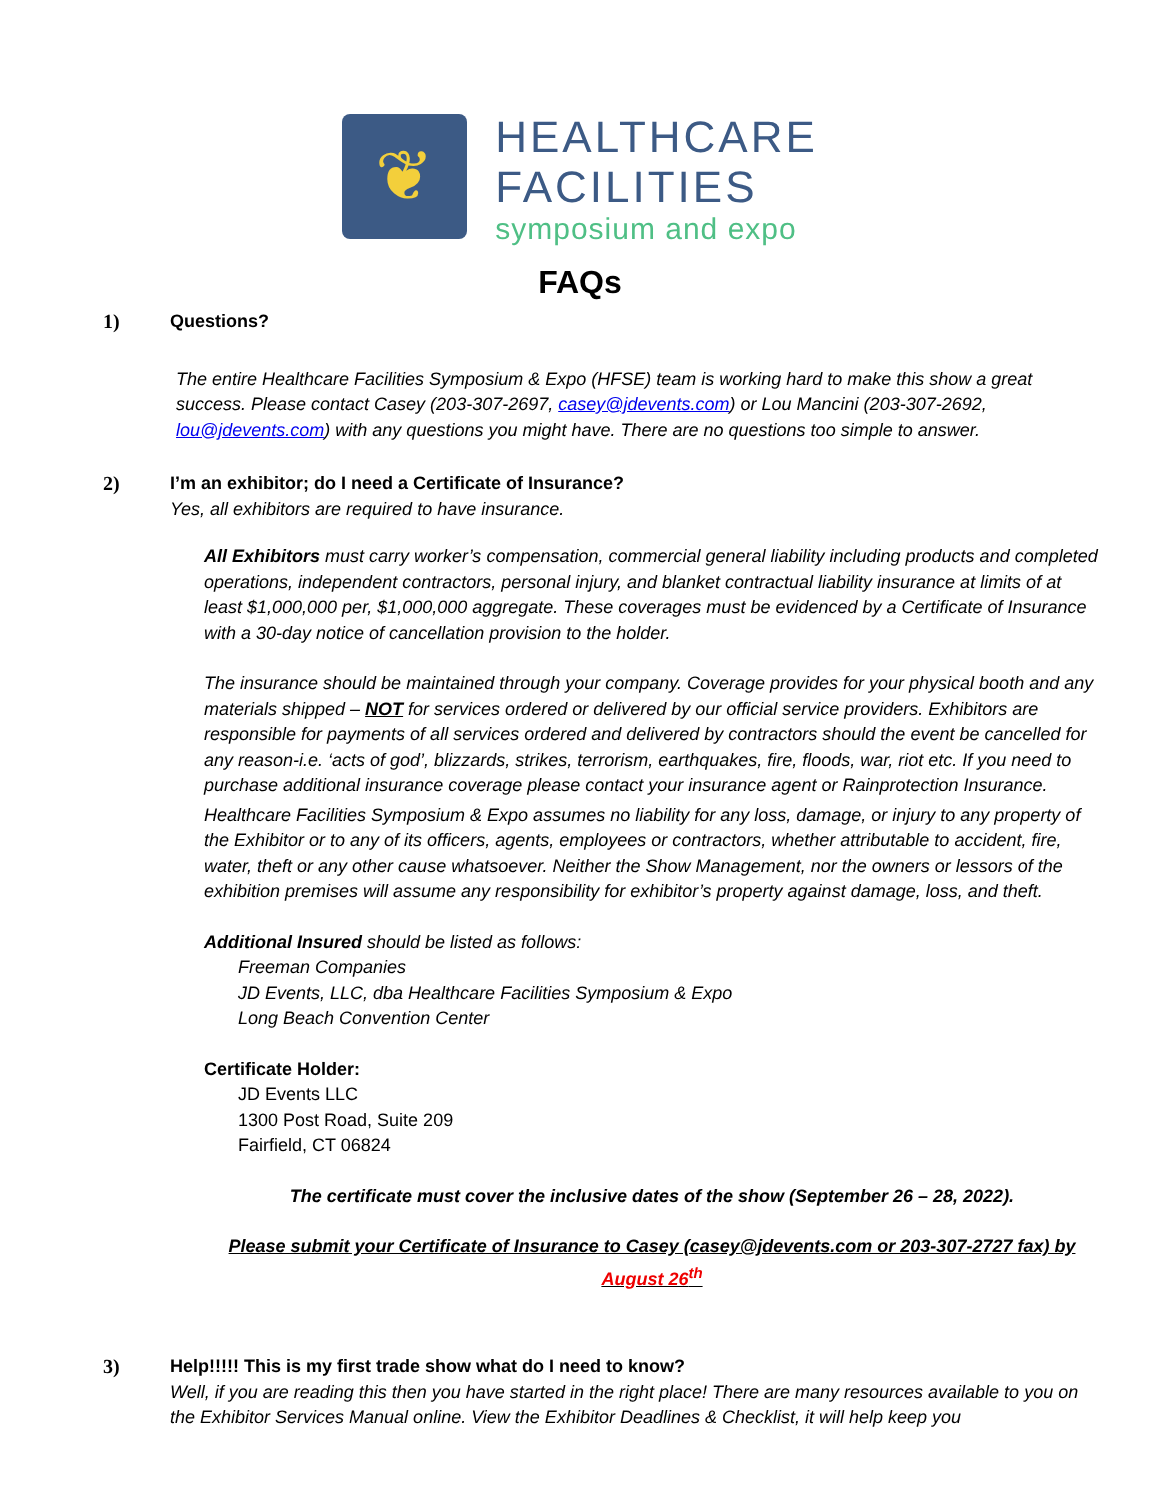❦
HEALTHCARE
FACILITIES
symposium and expo
FAQs
1) Questions?
The entire Healthcare Facilities Symposium & Expo (HFSE) team is working hard to make this show a great success. Please contact Casey (203-307-2697, casey@jdevents.com) or Lou Mancini (203-307-2692, lou@jdevents.com) with any questions you might have. There are no questions too simple to answer.
2) I’m an exhibitor; do I need a Certificate of Insurance?
Yes, all exhibitors are required to have insurance.
All Exhibitors must carry worker’s compensation, commercial general liability including products and completed operations, independent contractors, personal injury, and blanket contractual liability insurance at limits of at least $1,000,000 per, $1,000,000 aggregate. These coverages must be evidenced by a Certificate of Insurance with a 30-day notice of cancellation provision to the holder.
The insurance should be maintained through your company. Coverage provides for your physical booth and any materials shipped – NOT for services ordered or delivered by our official service providers. Exhibitors are responsible for payments of all services ordered and delivered by contractors should the event be cancelled for any reason-i.e. ‘acts of god’, blizzards, strikes, terrorism, earthquakes, fire, floods, war, riot etc. If you need to purchase additional insurance coverage please contact your insurance agent or Rainprotection Insurance.
Healthcare Facilities Symposium & Expo assumes no liability for any loss, damage, or injury to any property of the Exhibitor or to any of its officers, agents, employees or contractors, whether attributable to accident, fire, water, theft or any other cause whatsoever. Neither the Show Management, nor the owners or lessors of the exhibition premises will assume any responsibility for exhibitor’s property against damage, loss, and theft.
Additional Insured should be listed as follows:
Freeman Companies
JD Events, LLC, dba Healthcare Facilities Symposium & Expo
Long Beach Convention Center
Certificate Holder:
JD Events LLC
1300 Post Road, Suite 209
Fairfield, CT 06824
The certificate must cover the inclusive dates of the show (September 26 – 28, 2022).
Please submit your Certificate of Insurance to Casey (casey@jdevents.com or 203-307-2727 fax) by August 26<sup>th</sup>
3) Help!!!!! This is my first trade show what do I need to know?
Well, if you are reading this then you have started in the right place! There are many resources available to you on the Exhibitor Services Manual online. View the Exhibitor Deadlines & Checklist, it will help keep you